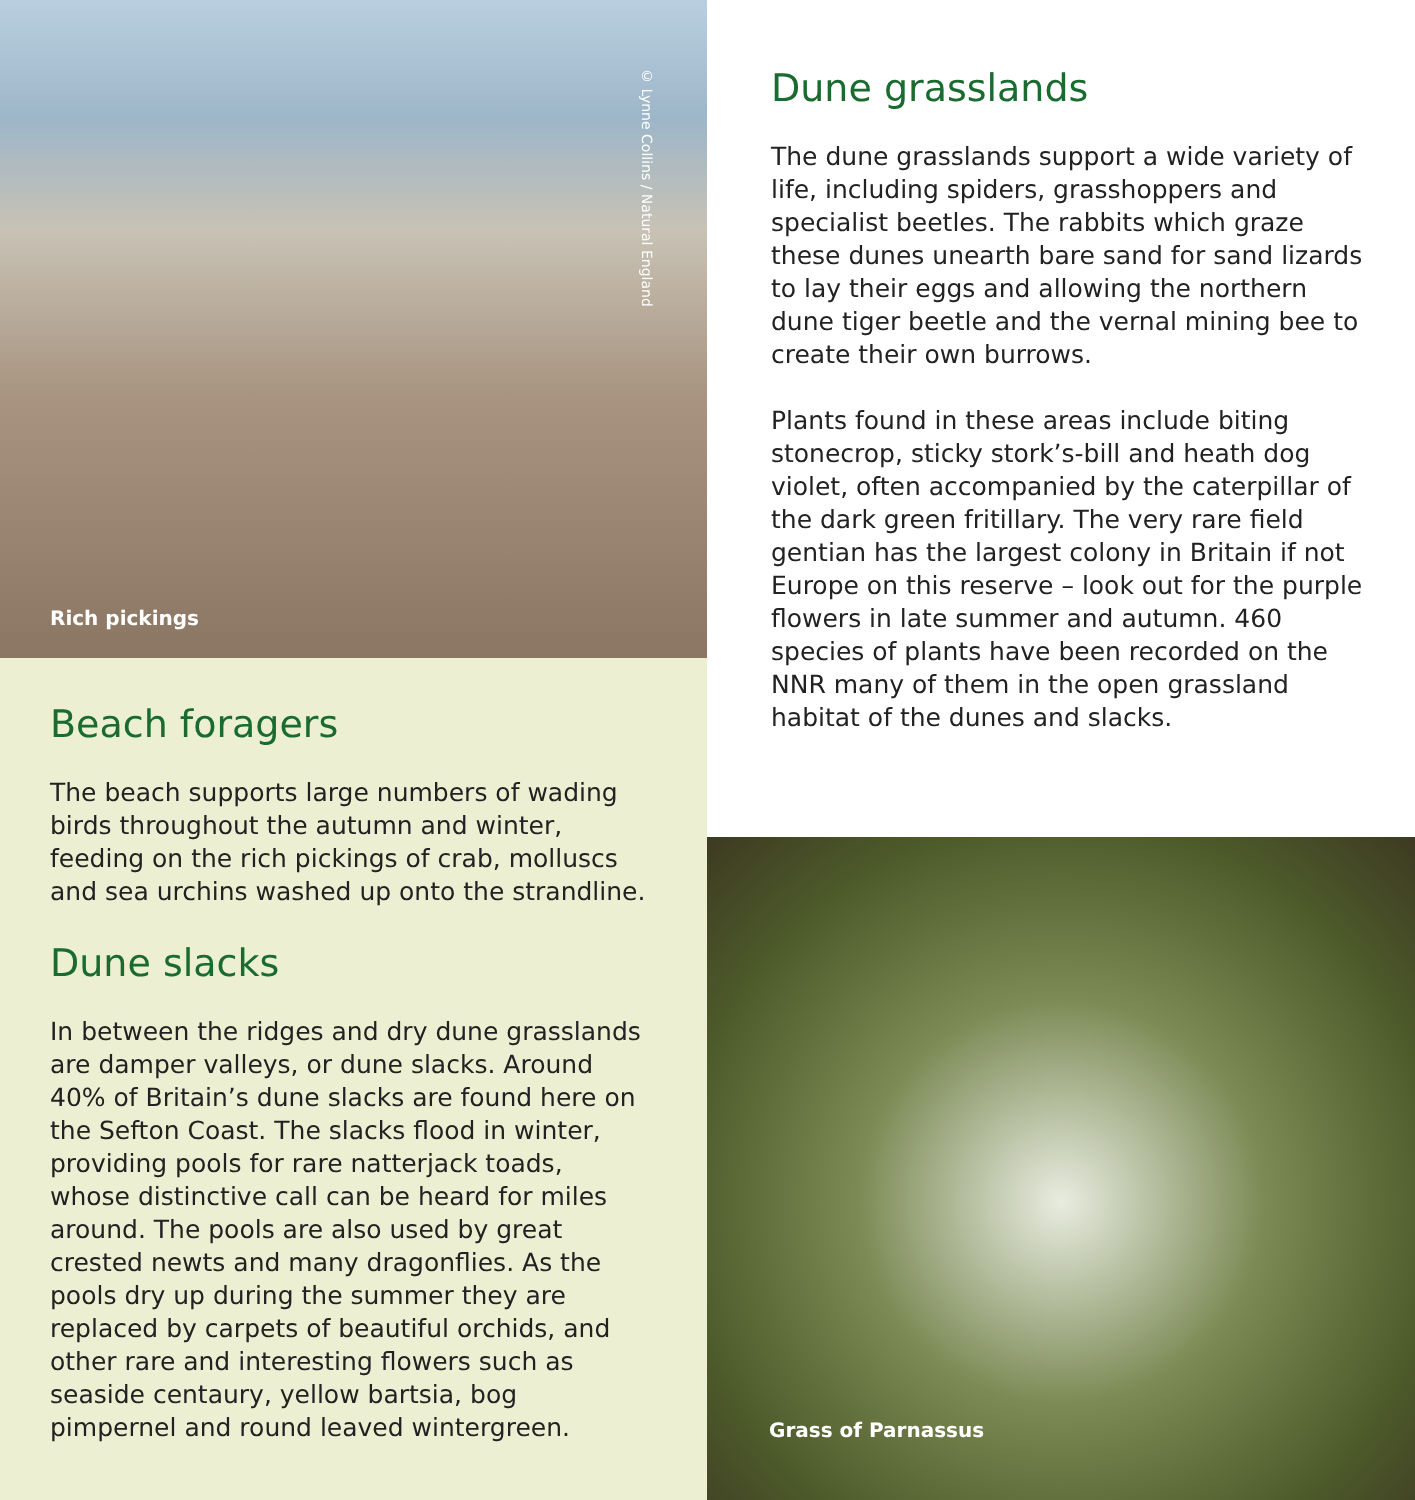Rich pickings
© Lynne Collins / Natural England
Beach foragers
The beach supports large numbers of wading birds throughout the autumn and winter, feeding on the rich pickings of crab, molluscs and sea urchins washed up onto the strandline.
Dune slacks
In between the ridges and dry dune grasslands are damper valleys, or dune slacks. Around 40% of Britain’s dune slacks are found here on the Sefton Coast. The slacks flood in winter, providing pools for rare natterjack toads, whose distinctive call can be heard for miles around. The pools are also used by great crested newts and many dragonflies. As the pools dry up during the summer they are replaced by carpets of beautiful orchids, and other rare and interesting flowers such as seaside centaury, yellow bartsia, bog pimpernel and round leaved wintergreen.
Dune grasslands
The dune grasslands support a wide variety of life, including spiders, grasshoppers and specialist beetles. The rabbits which graze these dunes unearth bare sand for sand lizards to lay their eggs and allowing the northern dune tiger beetle and the vernal mining bee to create their own burrows.
Plants found in these areas include biting stonecrop, sticky stork’s-bill and heath dog violet, often accompanied by the caterpillar of the dark green fritillary. The very rare field gentian has the largest colony in Britain if not Europe on this reserve – look out for the purple flowers in late summer and autumn. 460 species of plants have been recorded on the NNR many of them in the open grassland habitat of the dunes and slacks.
Grass of Parnassus